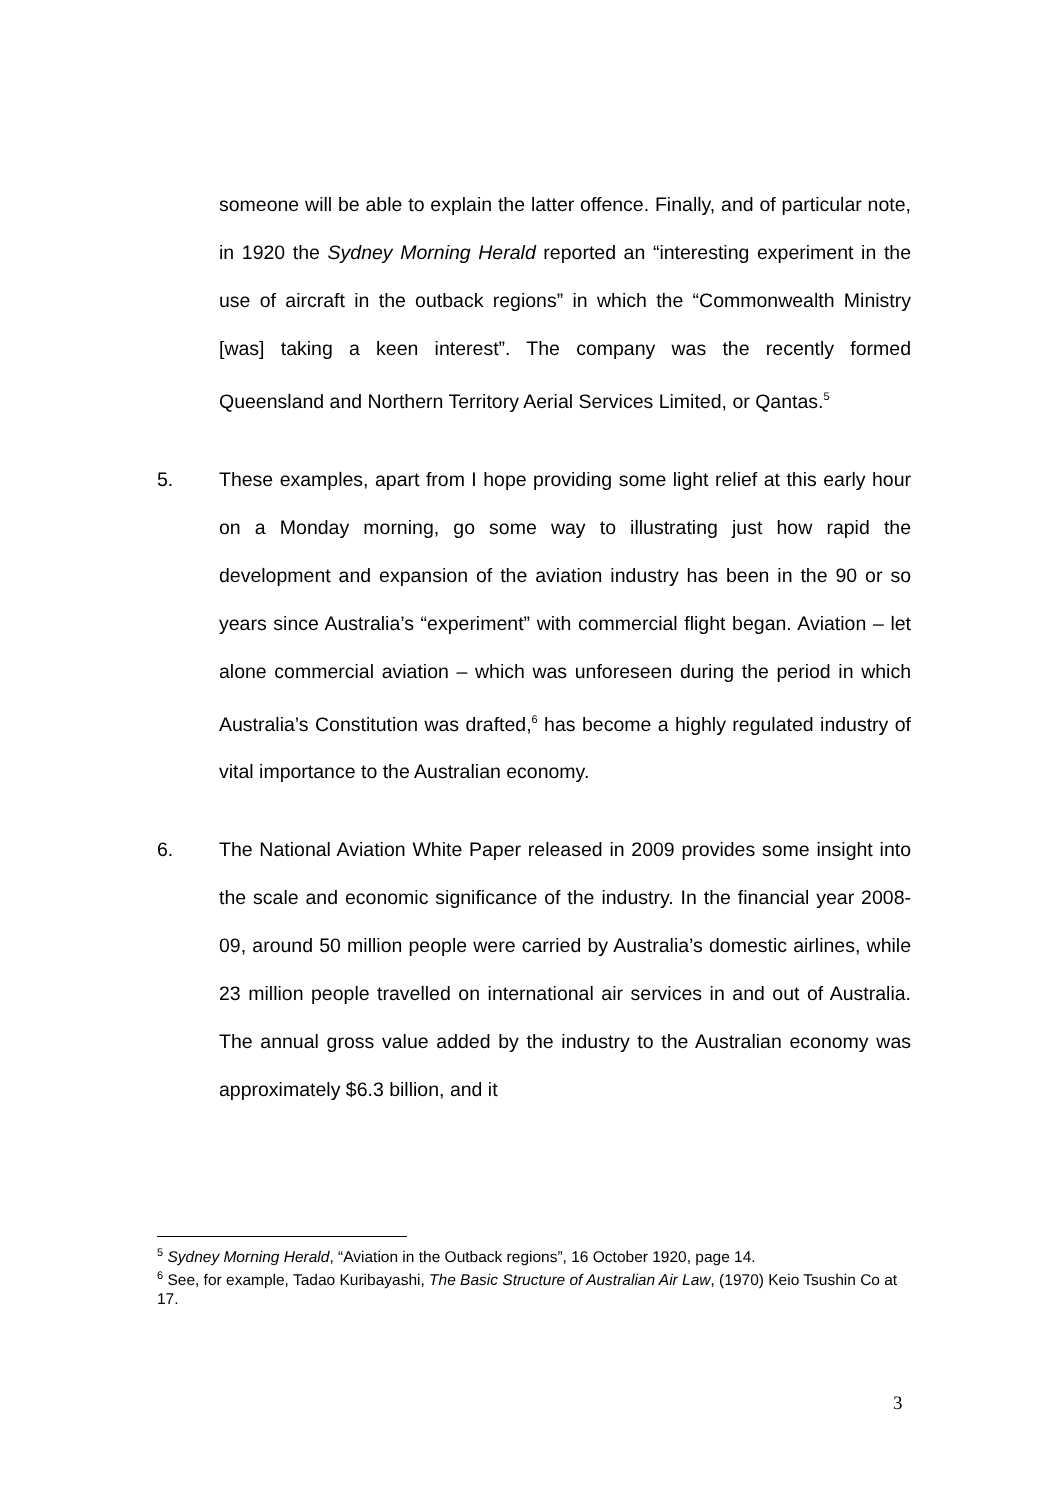someone will be able to explain the latter offence. Finally, and of particular note, in 1920 the Sydney Morning Herald reported an “interesting experiment in the use of aircraft in the outback regions” in which the “Commonwealth Ministry [was] taking a keen interest”. The company was the recently formed Queensland and Northern Territory Aerial Services Limited, or Qantas.<sup>5</sup>
5. These examples, apart from I hope providing some light relief at this early hour on a Monday morning, go some way to illustrating just how rapid the development and expansion of the aviation industry has been in the 90 or so years since Australia’s “experiment” with commercial flight began. Aviation – let alone commercial aviation – which was unforeseen during the period in which Australia’s Constitution was drafted,<sup>6</sup> has become a highly regulated industry of vital importance to the Australian economy.
6. The National Aviation White Paper released in 2009 provides some insight into the scale and economic significance of the industry. In the financial year 2008-09, around 50 million people were carried by Australia’s domestic airlines, while 23 million people travelled on international air services in and out of Australia. The annual gross value added by the industry to the Australian economy was approximately $6.3 billion, and it
<sup>5</sup> Sydney Morning Herald, “Aviation in the Outback regions”, 16 October 1920, page 14.
<sup>6</sup> See, for example, Tadao Kuribayashi, The Basic Structure of Australian Air Law, (1970) Keio Tsushin Co at 17.
3